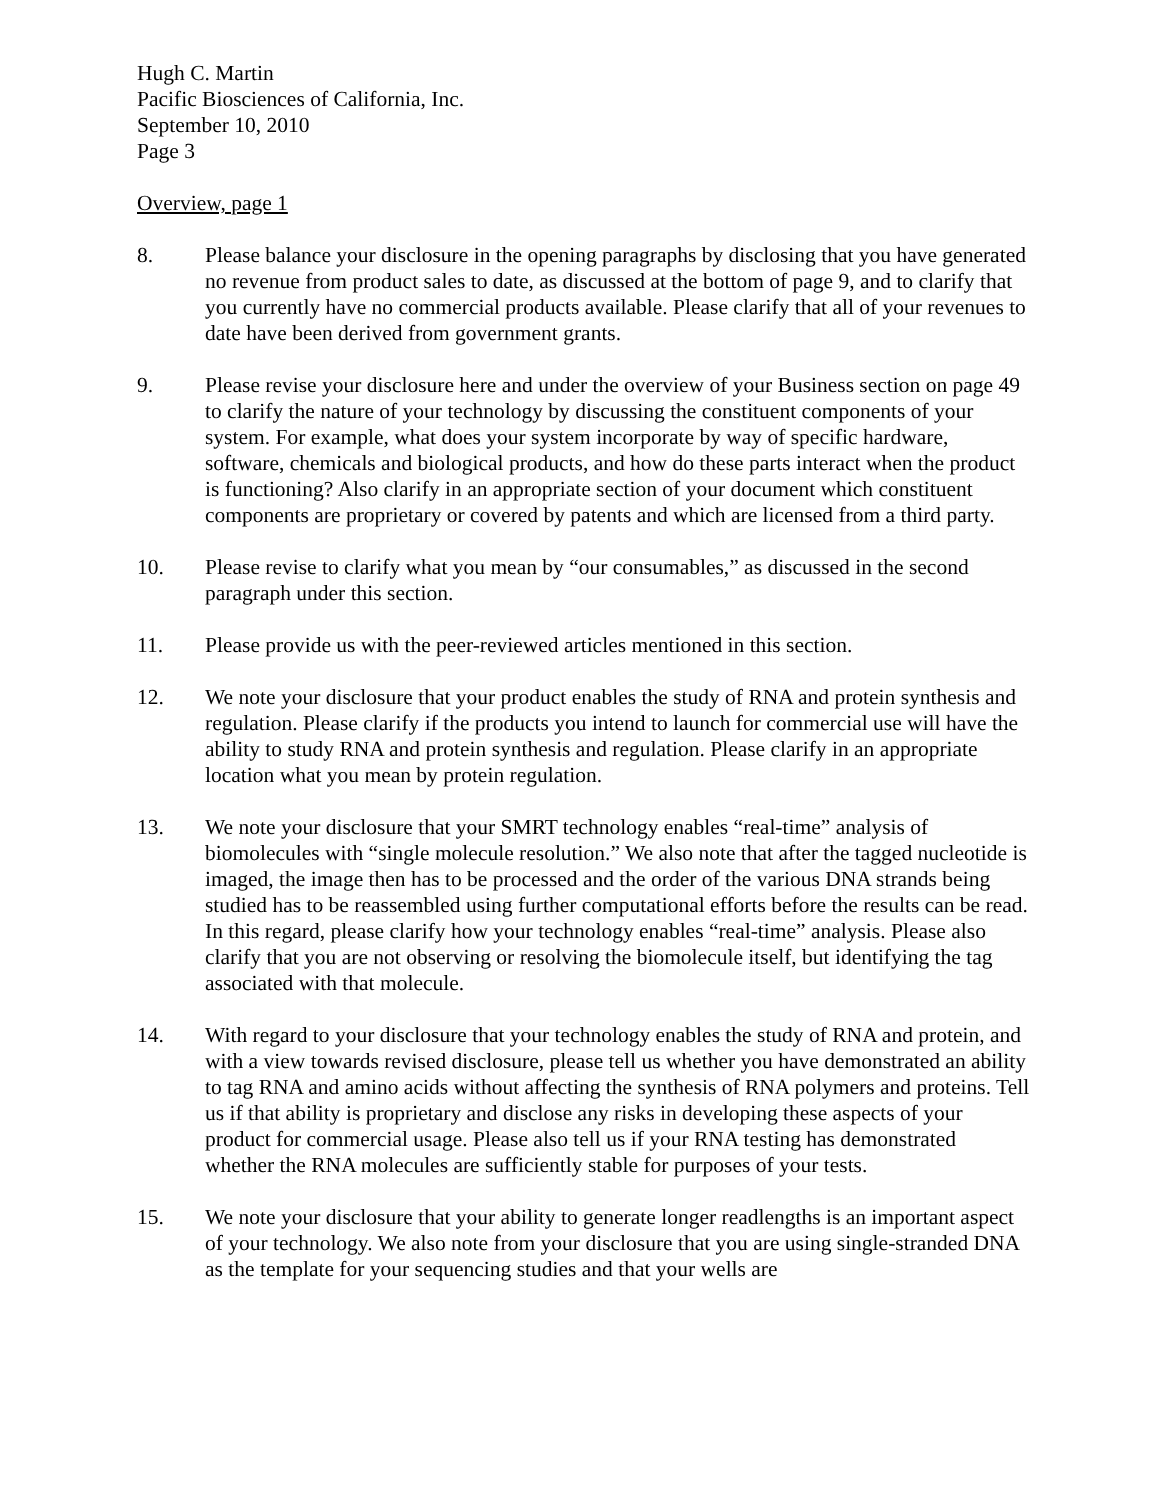Hugh C. Martin
Pacific Biosciences of California, Inc.
September 10, 2010
Page 3
Overview, page 1
8. Please balance your disclosure in the opening paragraphs by disclosing that you have generated no revenue from product sales to date, as discussed at the bottom of page 9, and to clarify that you currently have no commercial products available. Please clarify that all of your revenues to date have been derived from government grants.
9. Please revise your disclosure here and under the overview of your Business section on page 49 to clarify the nature of your technology by discussing the constituent components of your system. For example, what does your system incorporate by way of specific hardware, software, chemicals and biological products, and how do these parts interact when the product is functioning? Also clarify in an appropriate section of your document which constituent components are proprietary or covered by patents and which are licensed from a third party.
10. Please revise to clarify what you mean by “our consumables,” as discussed in the second paragraph under this section.
11. Please provide us with the peer-reviewed articles mentioned in this section.
12. We note your disclosure that your product enables the study of RNA and protein synthesis and regulation. Please clarify if the products you intend to launch for commercial use will have the ability to study RNA and protein synthesis and regulation. Please clarify in an appropriate location what you mean by protein regulation.
13. We note your disclosure that your SMRT technology enables “real-time” analysis of biomolecules with “single molecule resolution.” We also note that after the tagged nucleotide is imaged, the image then has to be processed and the order of the various DNA strands being studied has to be reassembled using further computational efforts before the results can be read. In this regard, please clarify how your technology enables “real-time” analysis. Please also clarify that you are not observing or resolving the biomolecule itself, but identifying the tag associated with that molecule.
14. With regard to your disclosure that your technology enables the study of RNA and protein, and with a view towards revised disclosure, please tell us whether you have demonstrated an ability to tag RNA and amino acids without affecting the synthesis of RNA polymers and proteins. Tell us if that ability is proprietary and disclose any risks in developing these aspects of your product for commercial usage. Please also tell us if your RNA testing has demonstrated whether the RNA molecules are sufficiently stable for purposes of your tests.
15. We note your disclosure that your ability to generate longer readlengths is an important aspect of your technology. We also note from your disclosure that you are using single-stranded DNA as the template for your sequencing studies and that your wells are